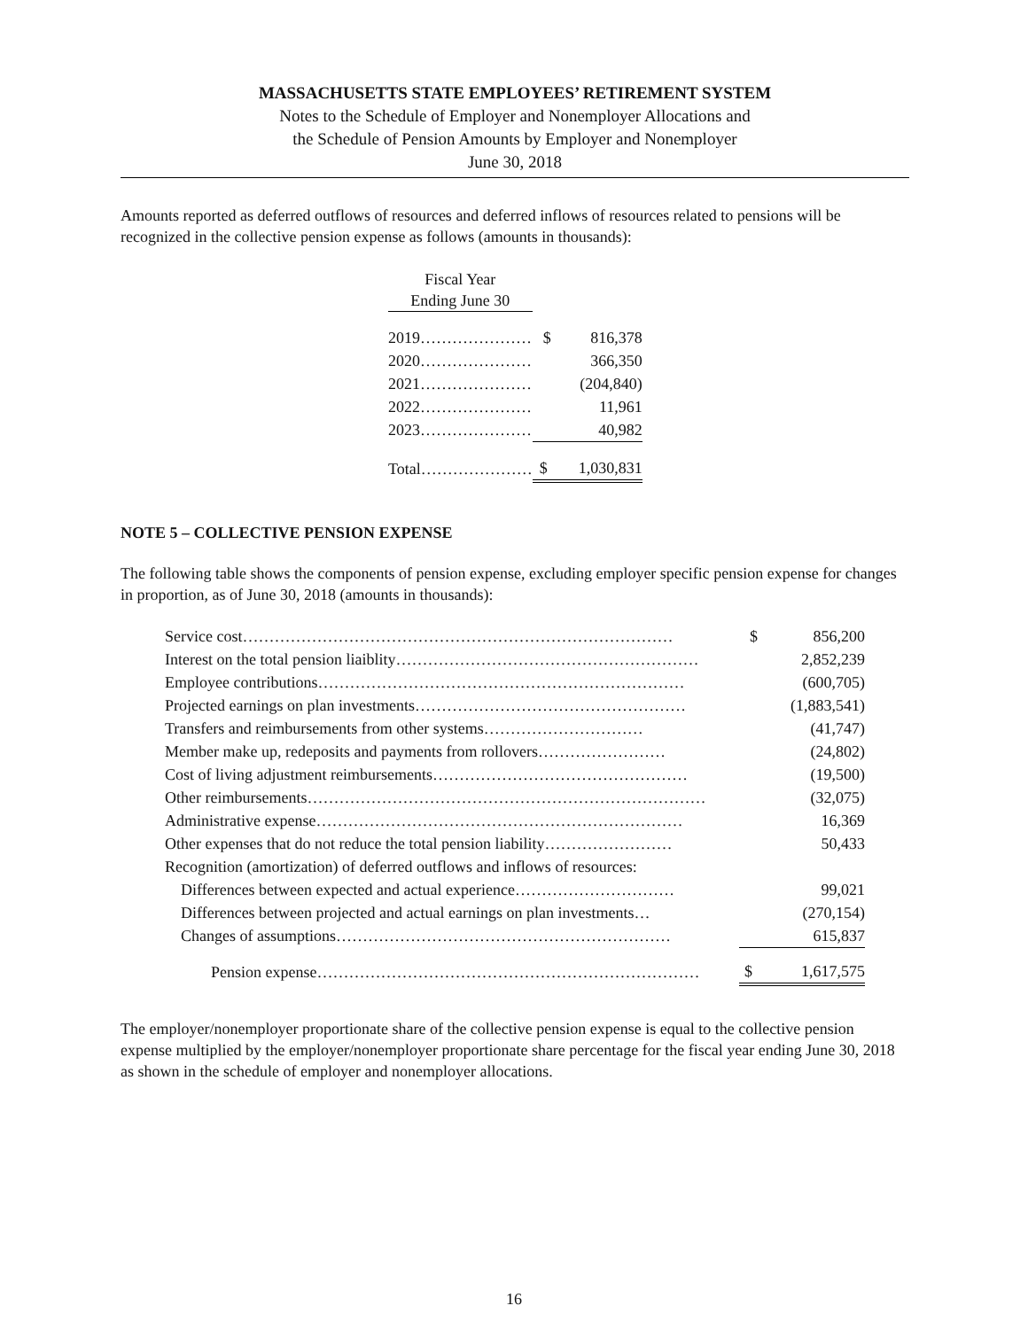MASSACHUSETTS STATE EMPLOYEES’ RETIREMENT SYSTEM
Notes to the Schedule of Employer and Nonemployer Allocations and
the Schedule of Pension Amounts by Employer and Nonemployer
June 30, 2018
Amounts reported as deferred outflows of resources and deferred inflows of resources related to pensions will be recognized in the collective pension expense as follows (amounts in thousands):
| Fiscal Year | | |
| Ending June 30 | | |
| 2019………………… | $ | 816,378 |
| 2020………………… | | 366,350 |
| 2021………………… | | (204,840) |
| 2022………………… | | 11,961 |
| 2023………………… | | 40,982 |
| Total………………… | $ | 1,030,831 |
NOTE 5 – COLLECTIVE PENSION EXPENSE
The following table shows the components of pension expense, excluding employer specific pension expense for changes in proportion, as of June 30, 2018 (amounts in thousands):
| Service cost……………………………………………………………………… | $ | 856,200 |
| Interest on the total pension liaiblity………………………………………………… | | 2,852,239 |
| Employee contributions…………………………………………………………… | | (600,705) |
| Projected earnings on plan investments…………………………………………… | | (1,883,541) |
| Transfers and reimbursements from other systems………………………… | | (41,747) |
| Member make up, redeposits and payments from rollovers…………………… | | (24,802) |
| Cost of living adjustment reimbursements………………………………………… | | (19,500) |
| Other reimbursements………………………………………………………………… | | (32,075) |
| Administrative expense…………………………………………………………… | | 16,369 |
| Other expenses that do not reduce the total pension liability…………………… | | 50,433 |
| Recognition (amortization) of deferred outflows and inflows of resources: | | |
| Differences between expected and actual experience………………………… | | 99,021 |
| Differences between projected and actual earnings on plan investments… | | (270,154) |
| Changes of assumptions……………………………………………………… | | 615,837 |
| Pension expense……………………………………………………………… | $ | 1,617,575 |
The employer/nonemployer proportionate share of the collective pension expense is equal to the collective pension expense multiplied by the employer/nonemployer proportionate share percentage for the fiscal year ending June 30, 2018 as shown in the schedule of employer and nonemployer allocations.
16